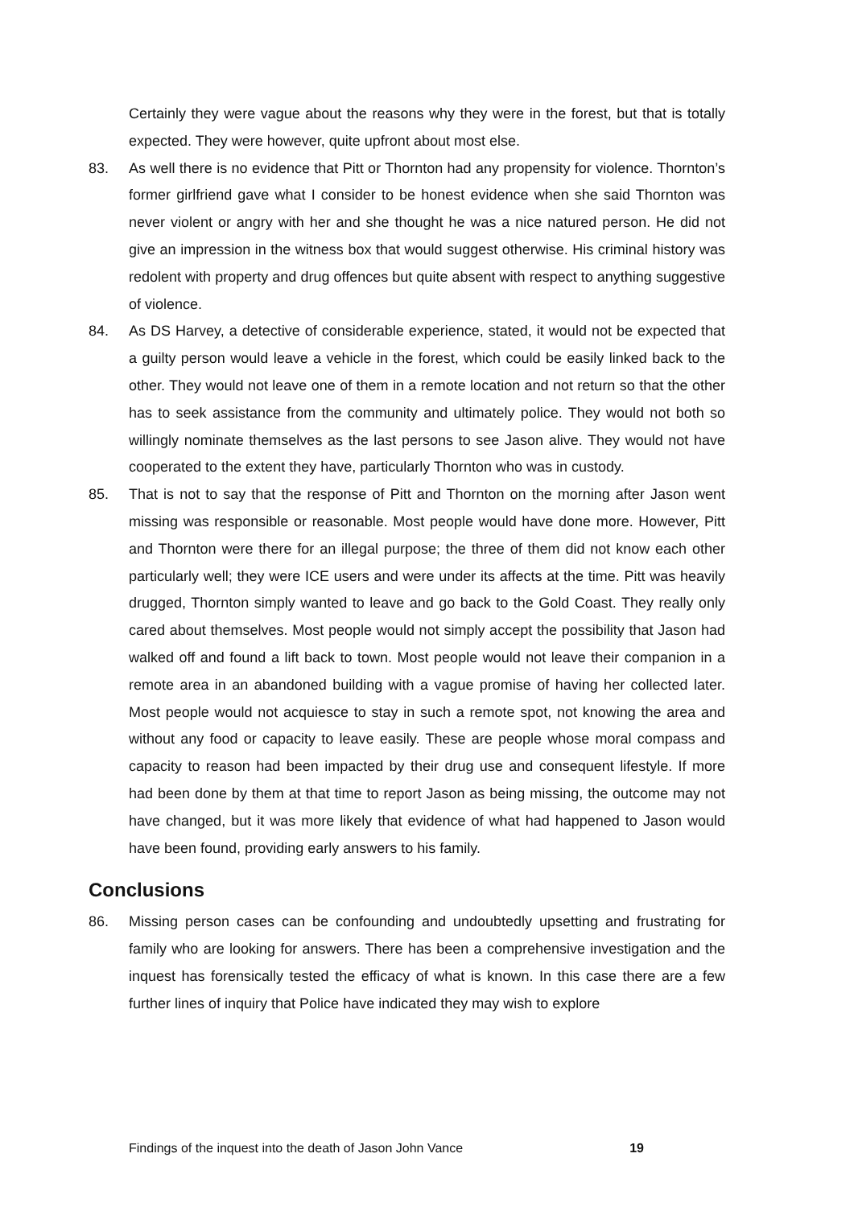Certainly they were vague about the reasons why they were in the forest, but that is totally expected. They were however, quite upfront about most else.
83. As well there is no evidence that Pitt or Thornton had any propensity for violence. Thornton’s former girlfriend gave what I consider to be honest evidence when she said Thornton was never violent or angry with her and she thought he was a nice natured person. He did not give an impression in the witness box that would suggest otherwise. His criminal history was redolent with property and drug offences but quite absent with respect to anything suggestive of violence.
84. As DS Harvey, a detective of considerable experience, stated, it would not be expected that a guilty person would leave a vehicle in the forest, which could be easily linked back to the other. They would not leave one of them in a remote location and not return so that the other has to seek assistance from the community and ultimately police. They would not both so willingly nominate themselves as the last persons to see Jason alive. They would not have cooperated to the extent they have, particularly Thornton who was in custody.
85. That is not to say that the response of Pitt and Thornton on the morning after Jason went missing was responsible or reasonable. Most people would have done more. However, Pitt and Thornton were there for an illegal purpose; the three of them did not know each other particularly well; they were ICE users and were under its affects at the time. Pitt was heavily drugged, Thornton simply wanted to leave and go back to the Gold Coast. They really only cared about themselves. Most people would not simply accept the possibility that Jason had walked off and found a lift back to town. Most people would not leave their companion in a remote area in an abandoned building with a vague promise of having her collected later. Most people would not acquiesce to stay in such a remote spot, not knowing the area and without any food or capacity to leave easily. These are people whose moral compass and capacity to reason had been impacted by their drug use and consequent lifestyle. If more had been done by them at that time to report Jason as being missing, the outcome may not have changed, but it was more likely that evidence of what had happened to Jason would have been found, providing early answers to his family.
Conclusions
86. Missing person cases can be confounding and undoubtedly upsetting and frustrating for family who are looking for answers. There has been a comprehensive investigation and the inquest has forensically tested the efficacy of what is known. In this case there are a few further lines of inquiry that Police have indicated they may wish to explore
Findings of the inquest into the death of Jason John Vance 19